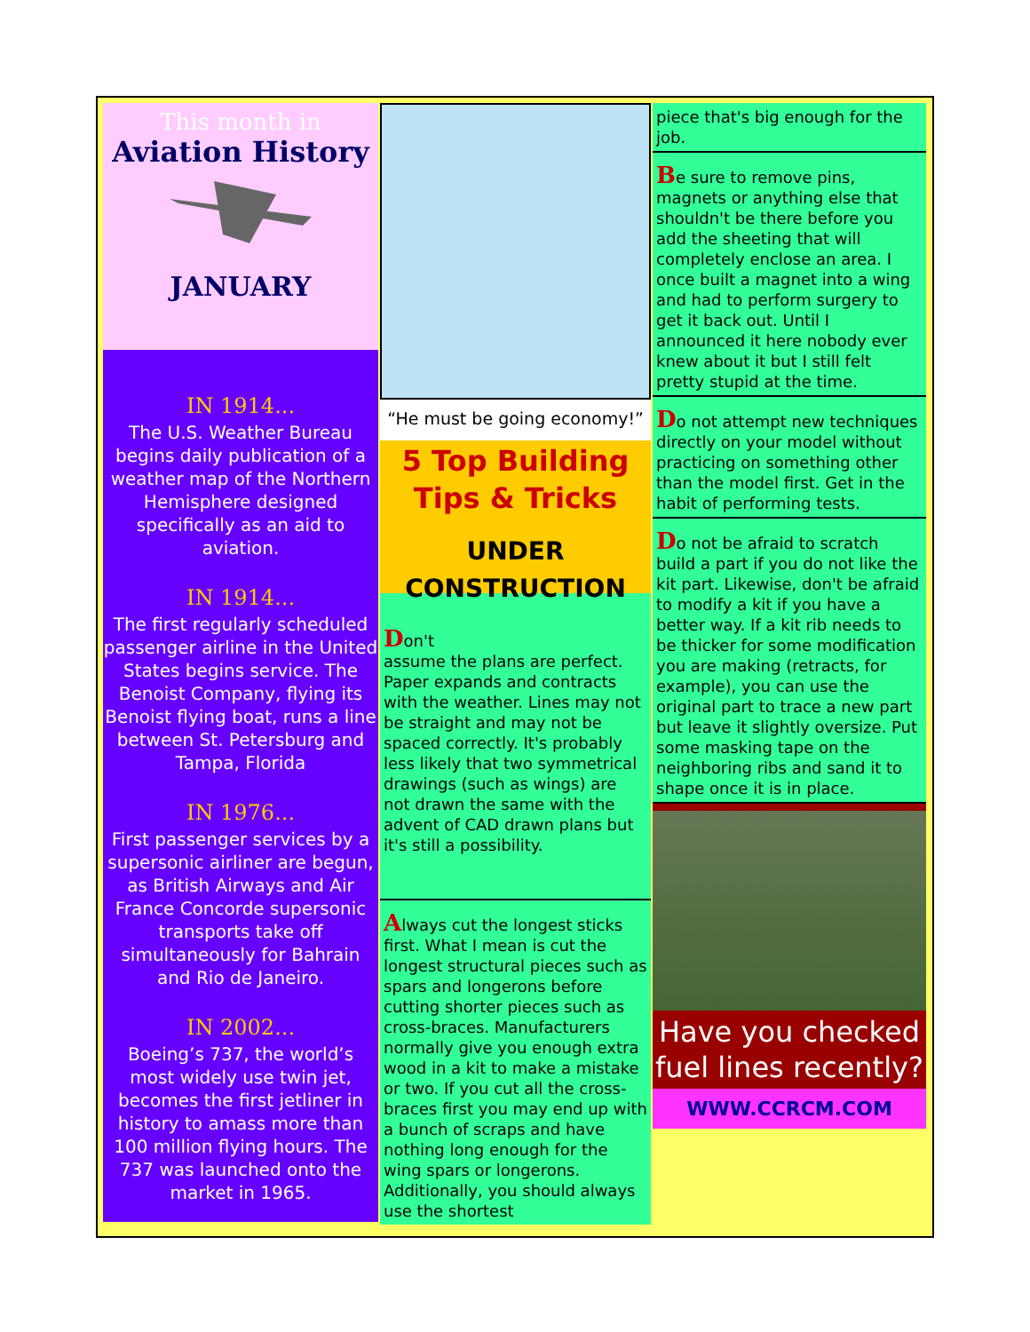This month in
Aviation History
JANUARY
IN 1914...
The U.S. Weather Bureau begins daily publication of a weather map of the Northern Hemisphere designed specifically as an aid to aviation.
IN 1914...
The first regularly scheduled passenger airline in the United States begins service. The Benoist Company, flying its Benoist flying boat, runs a line between St. Petersburg and Tampa, Florida
IN 1976...
First passenger services by a supersonic airliner are begun, as British Airways and Air France Concorde supersonic transports take off simultaneously for Bahrain and Rio de Janeiro.
IN 2002...
Boeing’s 737, the world’s most widely use twin jet, becomes the first jetliner in history to amass more than 100 million flying hours. The 737 was launched onto the market in 1965.
“He must be going economy!”
5 Top Building
Tips & Tricks
UNDER CONSTRUCTION
Don't
assume the plans are perfect. Paper expands and contracts with the weather. Lines may not be straight and may not be spaced correctly. It's probably less likely that two symmetrical drawings (such as wings) are not drawn the same with the advent of CAD drawn plans but it's still a possibility.
Always cut the longest sticks first. What I mean is cut the longest structural pieces such as spars and longerons before cutting shorter pieces such as cross-braces. Manufacturers normally give you enough extra wood in a kit to make a mistake or two. If you cut all the cross-braces first you may end up with a bunch of scraps and have nothing long enough for the wing spars or longerons. Additionally, you should always use the shortest
piece that's big enough for the job.
Be sure to remove pins, magnets or anything else that shouldn't be there before you add the sheeting that will completely enclose an area. I once built a magnet into a wing and had to perform surgery to get it back out. Until I announced it here nobody ever knew about it but I still felt pretty stupid at the time.
Do not attempt new techniques directly on your model without practicing on something other than the model first. Get in the habit of performing tests.
Do not be afraid to scratch build a part if you do not like the kit part. Likewise, don't be afraid to modify a kit if you have a better way. If a kit rib needs to be thicker for some modification you are making (retracts, for example), you can use the original part to trace a new part but leave it slightly oversize. Put some masking tape on the neighboring ribs and sand it to shape once it is in place.
Have you checked fuel lines recently?
WWW.CCRCM.COM